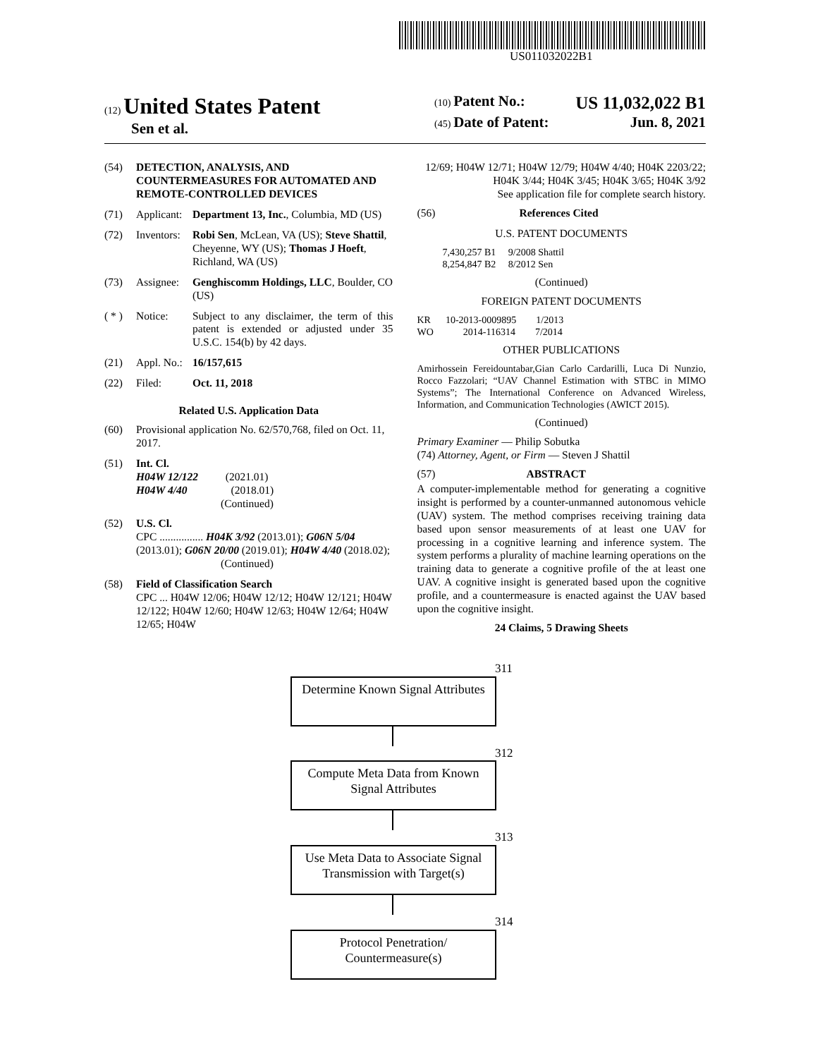US011032022B1
(12) United States Patent
Sen et al.
(10) Patent No.: US 11,032,022 B1
(45) Date of Patent: Jun. 8, 2021
(54) DETECTION, ANALYSIS, AND COUNTERMEASURES FOR AUTOMATED AND REMOTE-CONTROLLED DEVICES
(71) Applicant: Department 13, Inc., Columbia, MD (US)
(72) Inventors: Robi Sen, McLean, VA (US); Steve Shattil, Cheyenne, WY (US); Thomas J Hoeft, Richland, WA (US)
(73) Assignee: Genghiscomm Holdings, LLC, Boulder, CO (US)
( * ) Notice: Subject to any disclaimer, the term of this patent is extended or adjusted under 35 U.S.C. 154(b) by 42 days.
(21) Appl. No.: 16/157,615
(22) Filed: Oct. 11, 2018
Related U.S. Application Data
(60) Provisional application No. 62/570,768, filed on Oct. 11, 2017.
(51) Int. Cl.
H04W 12/122 (2021.01)
H04W 4/40 (2018.01)
(Continued)
(52) U.S. Cl.
CPC ................ H04K 3/92 (2013.01); G06N 5/04 (2013.01); G06N 20/00 (2019.01); H04W 4/40 (2018.02);
(Continued)
(58) Field of Classification Search
CPC ... H04W 12/06; H04W 12/12; H04W 12/121; H04W 12/122; H04W 12/60; H04W 12/63; H04W 12/64; H04W 12/65; H04W
12/69; H04W 12/71; H04W 12/79; H04W 4/40; H04K 2203/22; H04K 3/44; H04K 3/45; H04K 3/65; H04K 3/92
See application file for complete search history.
(56) References Cited
U.S. PATENT DOCUMENTS
7,430,257 B1 9/2008 Shattil
8,254,847 B2 8/2012 Sen
(Continued)
FOREIGN PATENT DOCUMENTS
KR 10-2013-0009895 1/2013
WO 2014-116314 7/2014
OTHER PUBLICATIONS
Amirhossein Fereidountabar,Gian Carlo Cardarilli, Luca Di Nunzio, Rocco Fazzolari; “UAV Channel Estimation with STBC in MIMO Systems”; The International Conference on Advanced Wireless, Information, and Communication Technologies (AWICT 2015).
(Continued)
Primary Examiner — Philip Sobutka
(74) Attorney, Agent, or Firm — Steven J Shattil
(57) ABSTRACT
A computer-implementable method for generating a cognitive insight is performed by a counter-unmanned autonomous vehicle (UAV) system. The method comprises receiving training data based upon sensor measurements of at least one UAV for processing in a cognitive learning and inference system. The system performs a plurality of machine learning operations on the training data to generate a cognitive profile of the at least one UAV. A cognitive insight is generated based upon the cognitive profile, and a countermeasure is enacted against the UAV based upon the cognitive insight.
24 Claims, 5 Drawing Sheets
311
Determine Known Signal Attributes
312
Compute Meta Data from Known
Signal Attributes
313
Use Meta Data to Associate Signal
Transmission with Target(s)
314
Protocol Penetration/
Countermeasure(s)